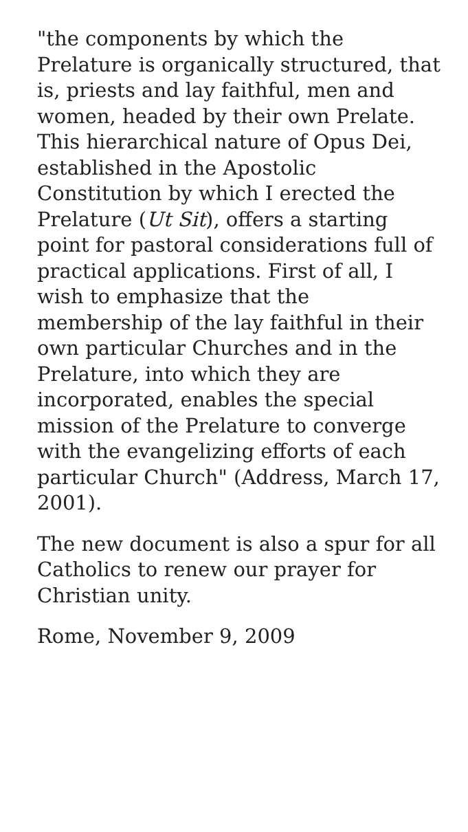"the components by which the Prelature is organically structured, that is, priests and lay faithful, men and women, headed by their own Prelate. This hierarchical nature of Opus Dei, established in the Apostolic Constitution by which I erected the Prelature (Ut Sit), offers a starting point for pastoral considerations full of practical applications. First of all, I wish to emphasize that the membership of the lay faithful in their own particular Churches and in the Prelature, into which they are incorporated, enables the special mission of the Prelature to converge with the evangelizing efforts of each particular Church" (Address, March 17, 2001).
The new document is also a spur for all Catholics to renew our prayer for Christian unity.
Rome, November 9, 2009